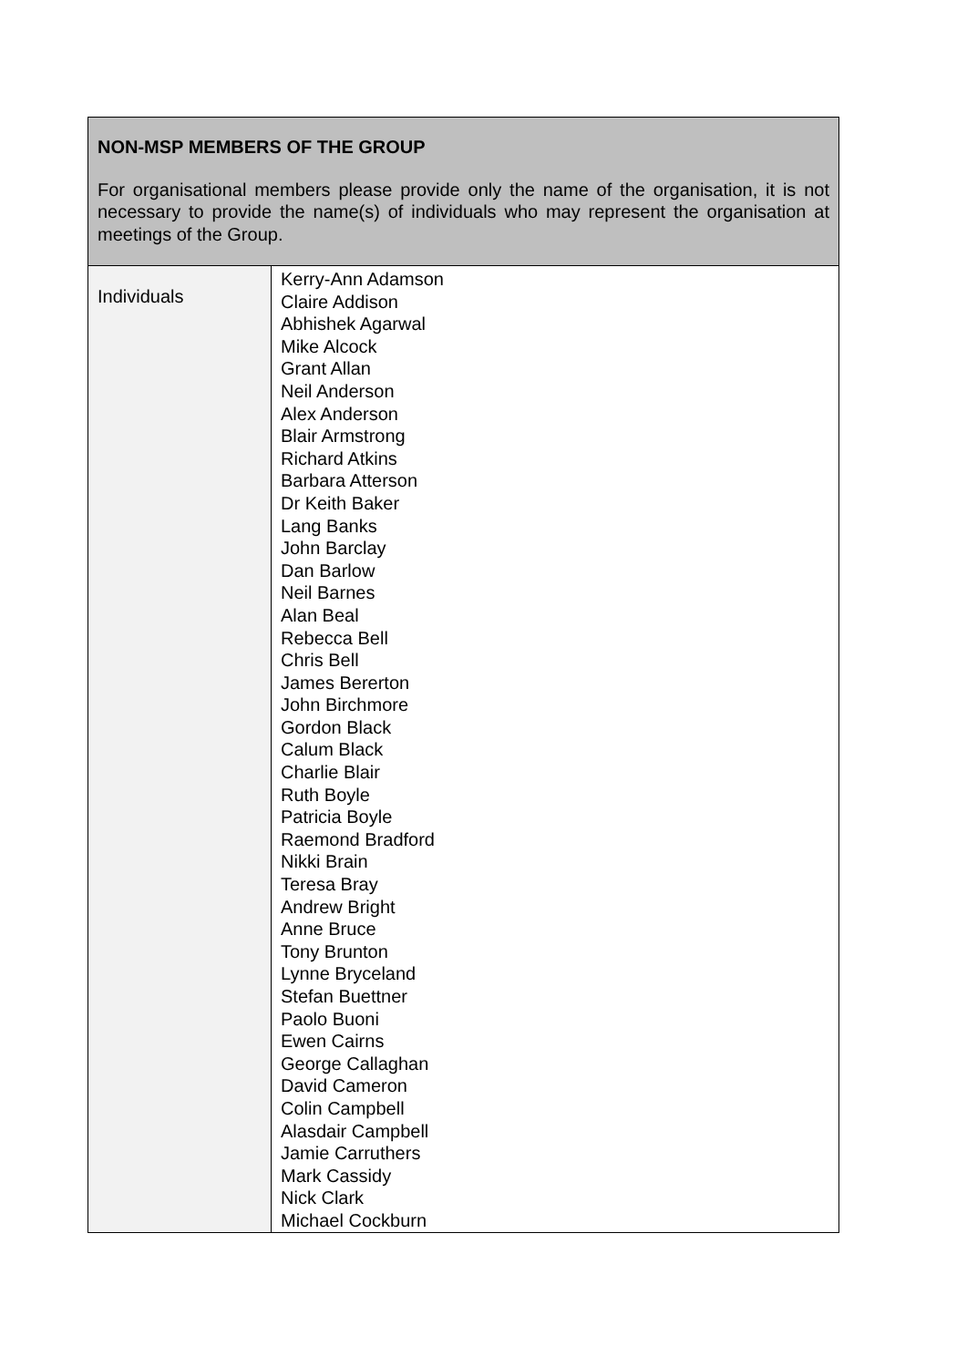| NON-MSP MEMBERS OF THE GROUP For organisational members please provide only the name of the organisation, it is not necessary to provide the name(s) of individuals who may represent the organisation at meetings of the Group. | |
| Individuals | Kerry-Ann Adamson Claire Addison Abhishek Agarwal Mike Alcock Grant Allan Neil Anderson Alex Anderson Blair Armstrong Richard Atkins Barbara Atterson Dr Keith Baker Lang Banks John Barclay Dan Barlow Neil Barnes Alan Beal Rebecca Bell Chris Bell James Bererton John Birchmore Gordon Black Calum Black Charlie Blair Ruth Boyle Patricia Boyle Raemond Bradford Nikki Brain Teresa Bray Andrew Bright Anne Bruce Tony Brunton Lynne Bryceland Stefan Buettner Paolo Buoni Ewen Cairns George Callaghan David Cameron Colin Campbell Alasdair Campbell Jamie Carruthers Mark Cassidy Nick Clark Michael Cockburn |